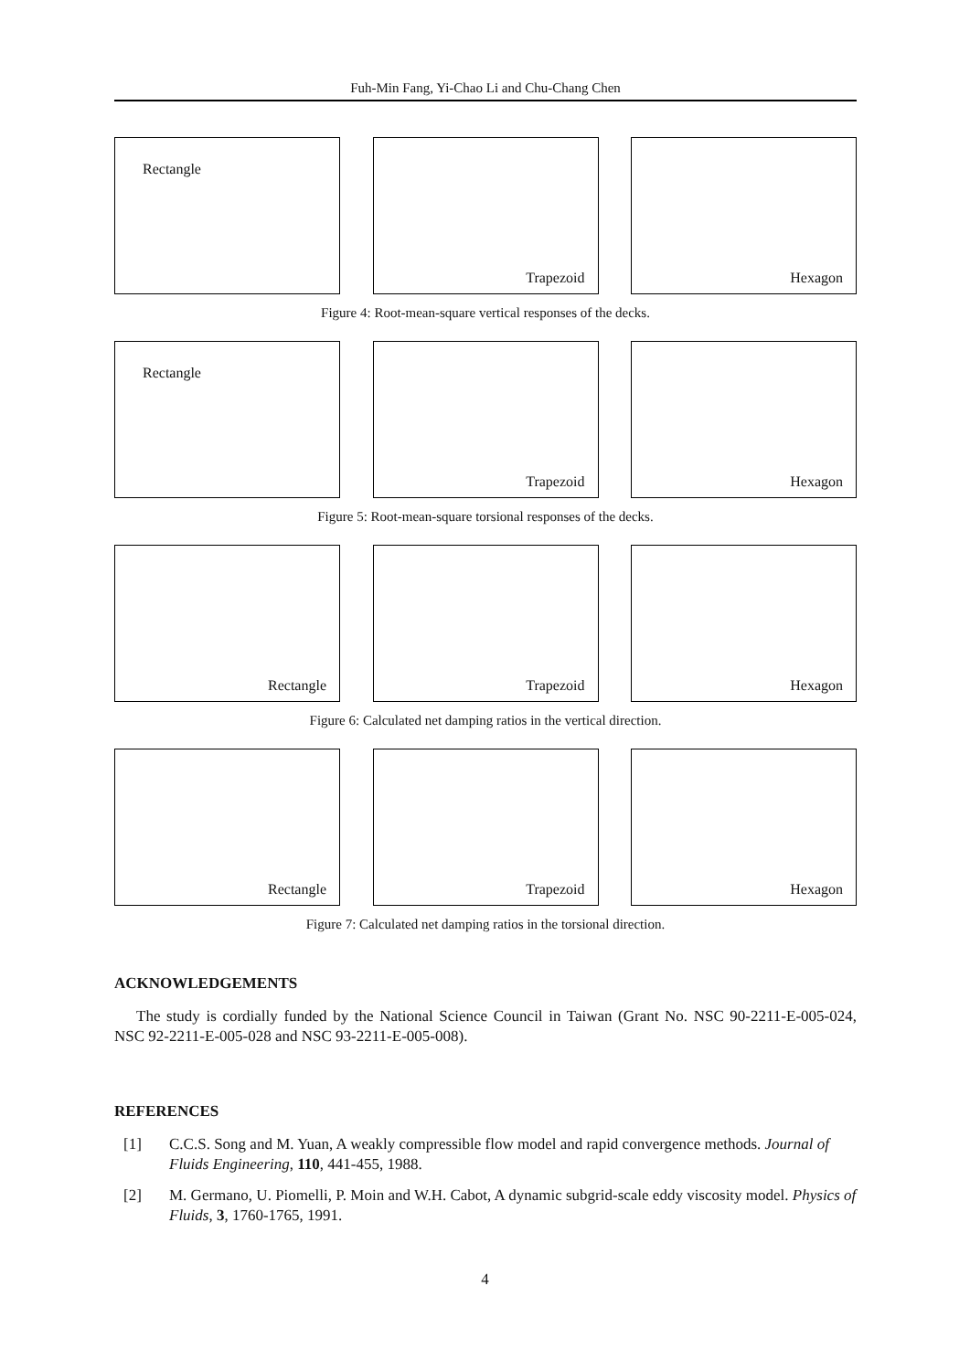Fuh-Min Fang, Yi-Chao Li and Chu-Chang Chen
Rectangle
Trapezoid
Hexagon
Figure 4: Root-mean-square vertical responses of the decks.
Rectangle
Trapezoid
Hexagon
Figure 5: Root-mean-square torsional responses of the decks.
Rectangle
Trapezoid
Hexagon
Figure 6: Calculated net damping ratios in the vertical direction.
Rectangle
Trapezoid
Hexagon
Figure 7: Calculated net damping ratios in the torsional direction.
ACKNOWLEDGEMENTS
The study is cordially funded by the National Science Council in Taiwan (Grant No. NSC 90-2211-E-005-024, NSC 92-2211-E-005-028 and NSC 93-2211-E-005-008).
REFERENCES
[1] C.C.S. Song and M. Yuan, A weakly compressible flow model and rapid convergence methods. Journal of Fluids Engineering, 110, 441-455, 1988.
[2] M. Germano, U. Piomelli, P. Moin and W.H. Cabot, A dynamic subgrid-scale eddy viscosity model. Physics of Fluids, 3, 1760-1765, 1991.
4